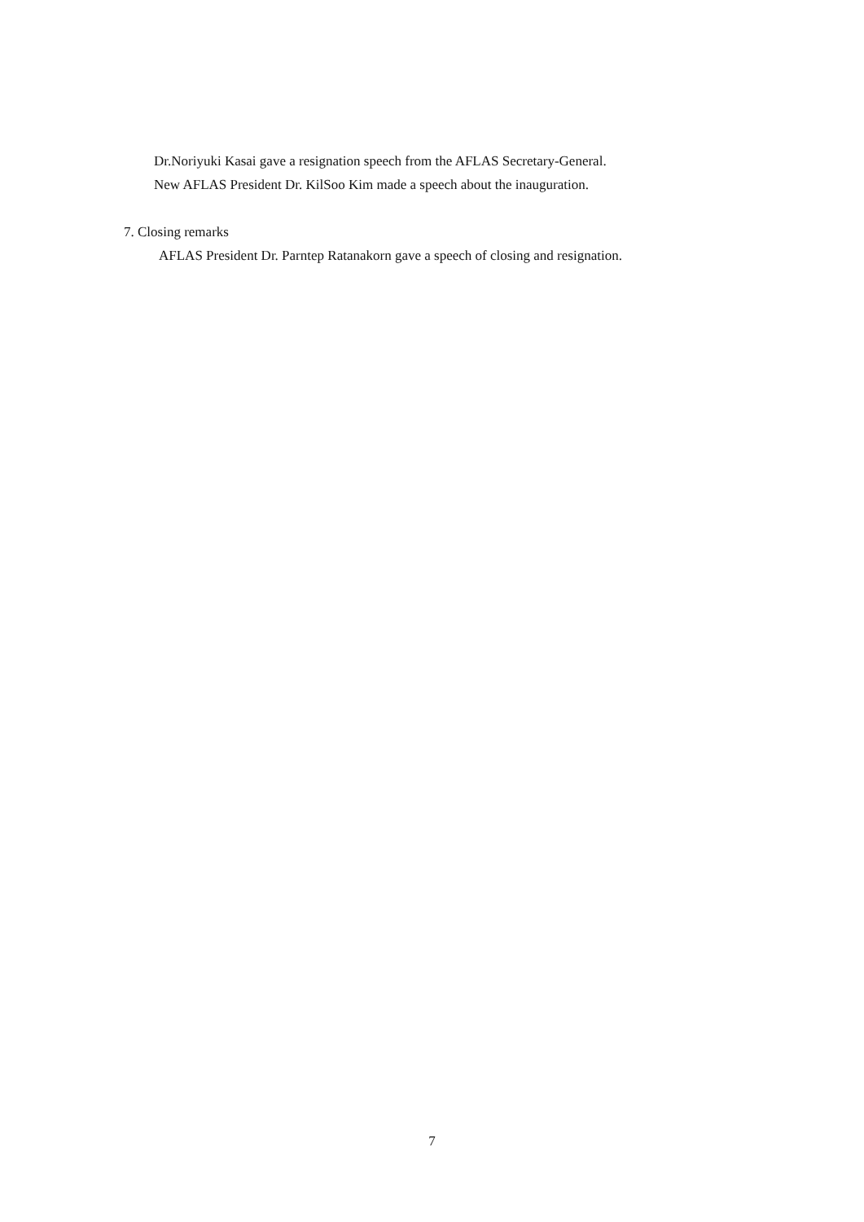Dr.Noriyuki Kasai gave a resignation speech from the AFLAS Secretary-General.
New AFLAS President Dr. KilSoo Kim made a speech about the inauguration.
7. Closing remarks
AFLAS President Dr. Parntep Ratanakorn gave a speech of closing and resignation.
7